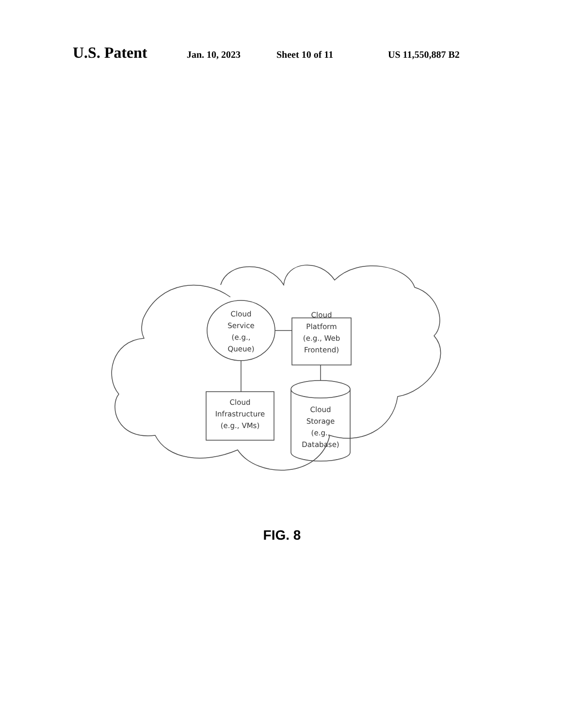U.S. Patent Jan. 10, 2023 Sheet 10 of 11 US 11,550,887 B2
Cloud
Service
(e.g.,
Queue)
Cloud
Platform
(e.g., Web
Frontend)
Cloud
Infrastructure
(e.g., VMs)
Cloud
Storage
(e.g.,
Database)
FIG. 8